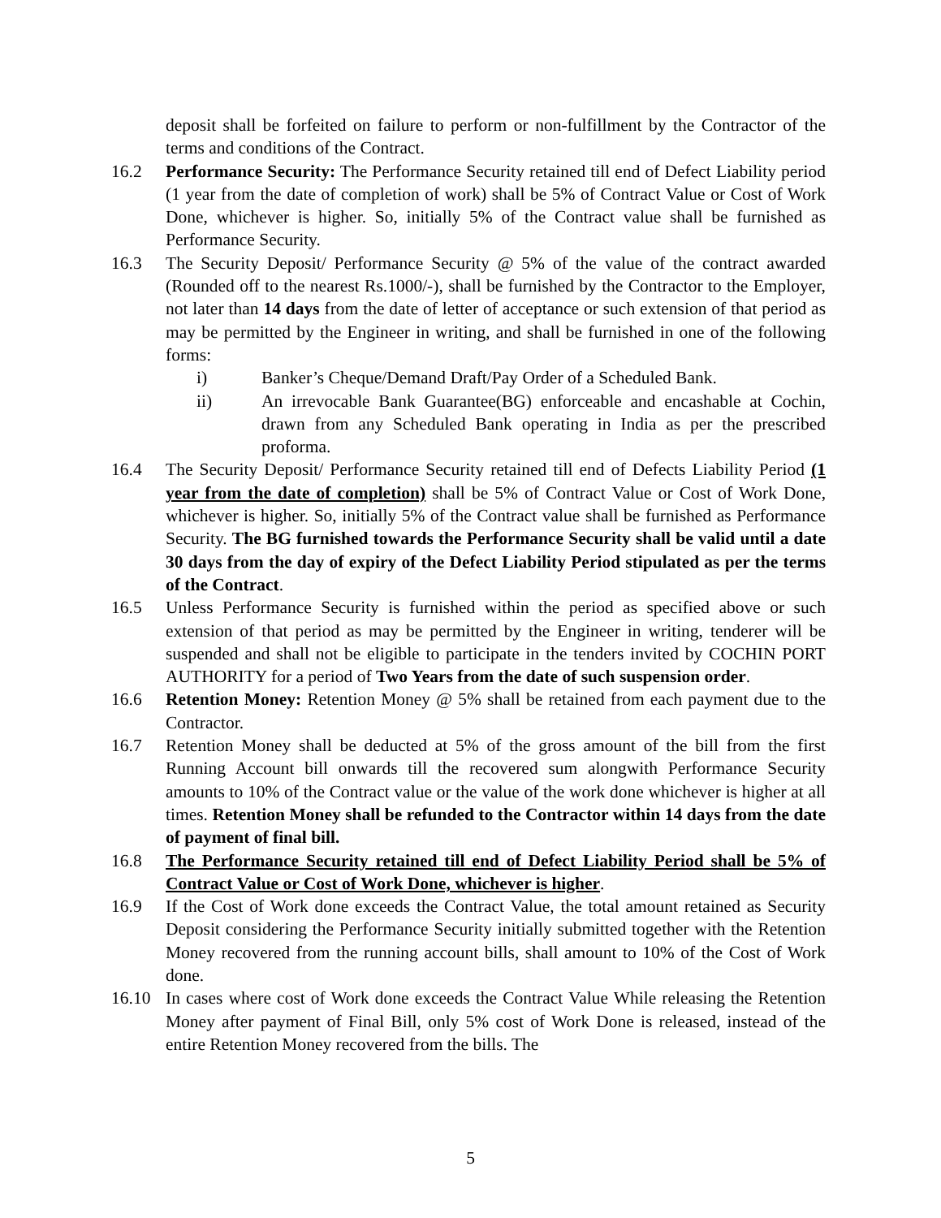deposit shall be forfeited on failure to perform or non-fulfillment by the Contractor of the terms and conditions of the Contract.
16.2 Performance Security: The Performance Security retained till end of Defect Liability period (1 year from the date of completion of work) shall be 5% of Contract Value or Cost of Work Done, whichever is higher. So, initially 5% of the Contract value shall be furnished as Performance Security.
16.3 The Security Deposit/ Performance Security @ 5% of the value of the contract awarded (Rounded off to the nearest Rs.1000/-), shall be furnished by the Contractor to the Employer, not later than 14 days from the date of letter of acceptance or such extension of that period as may be permitted by the Engineer in writing, and shall be furnished in one of the following forms:
i) Banker’s Cheque/Demand Draft/Pay Order of a Scheduled Bank.
ii) An irrevocable Bank Guarantee(BG) enforceable and encashable at Cochin, drawn from any Scheduled Bank operating in India as per the prescribed proforma.
16.4 The Security Deposit/ Performance Security retained till end of Defects Liability Period (1 year from the date of completion) shall be 5% of Contract Value or Cost of Work Done, whichever is higher. So, initially 5% of the Contract value shall be furnished as Performance Security. The BG furnished towards the Performance Security shall be valid until a date 30 days from the day of expiry of the Defect Liability Period stipulated as per the terms of the Contract.
16.5 Unless Performance Security is furnished within the period as specified above or such extension of that period as may be permitted by the Engineer in writing, tenderer will be suspended and shall not be eligible to participate in the tenders invited by COCHIN PORT AUTHORITY for a period of Two Years from the date of such suspension order.
16.6 Retention Money: Retention Money @ 5% shall be retained from each payment due to the Contractor.
16.7 Retention Money shall be deducted at 5% of the gross amount of the bill from the first Running Account bill onwards till the recovered sum alongwith Performance Security amounts to 10% of the Contract value or the value of the work done whichever is higher at all times. Retention Money shall be refunded to the Contractor within 14 days from the date of payment of final bill.
16.8 The Performance Security retained till end of Defect Liability Period shall be 5% of Contract Value or Cost of Work Done, whichever is higher.
16.9 If the Cost of Work done exceeds the Contract Value, the total amount retained as Security Deposit considering the Performance Security initially submitted together with the Retention Money recovered from the running account bills, shall amount to 10% of the Cost of Work done.
16.10 In cases where cost of Work done exceeds the Contract Value While releasing the Retention Money after payment of Final Bill, only 5% cost of Work Done is released, instead of the entire Retention Money recovered from the bills. The
5